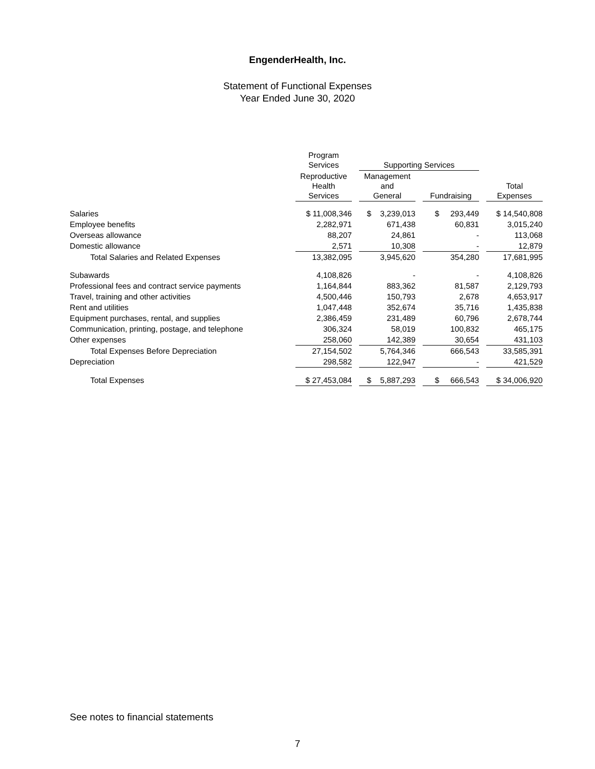EngenderHealth, Inc.
Statement of Functional Expenses
Year Ended June 30, 2020
| | Program Services | | Supporting Services | | | | |
| --- | --- | --- | --- | --- | --- | --- | --- |
| | Reproductive Health Services | | Management and General | | Fundraising | | Total Expenses |
| Salaries | $ 11,008,346 | | $ 3,239,013 | | $ 293,449 | | $ 14,540,808 |
| Employee benefits | 2,282,971 | | 671,438 | | 60,831 | | 3,015,240 |
| Overseas allowance | 88,207 | | 24,861 | | - | | 113,068 |
| Domestic allowance | 2,571 | | 10,308 | | - | | 12,879 |
| Total Salaries and Related Expenses | 13,382,095 | | 3,945,620 | | 354,280 | | 17,681,995 |
| Subawards | 4,108,826 | | - | | - | | 4,108,826 |
| Professional fees and contract service payments | 1,164,844 | | 883,362 | | 81,587 | | 2,129,793 |
| Travel, training and other activities | 4,500,446 | | 150,793 | | 2,678 | | 4,653,917 |
| Rent and utilities | 1,047,448 | | 352,674 | | 35,716 | | 1,435,838 |
| Equipment purchases, rental, and supplies | 2,386,459 | | 231,489 | | 60,796 | | 2,678,744 |
| Communication, printing, postage, and telephone | 306,324 | | 58,019 | | 100,832 | | 465,175 |
| Other expenses | 258,060 | | 142,389 | | 30,654 | | 431,103 |
| Total Expenses Before Depreciation | 27,154,502 | | 5,764,346 | | 666,543 | | 33,585,391 |
| Depreciation | 298,582 | | 122,947 | | - | | 421,529 |
| Total Expenses | $ 27,453,084 | | $ 5,887,293 | | $ 666,543 | | $ 34,006,920 |
See notes to financial statements
7